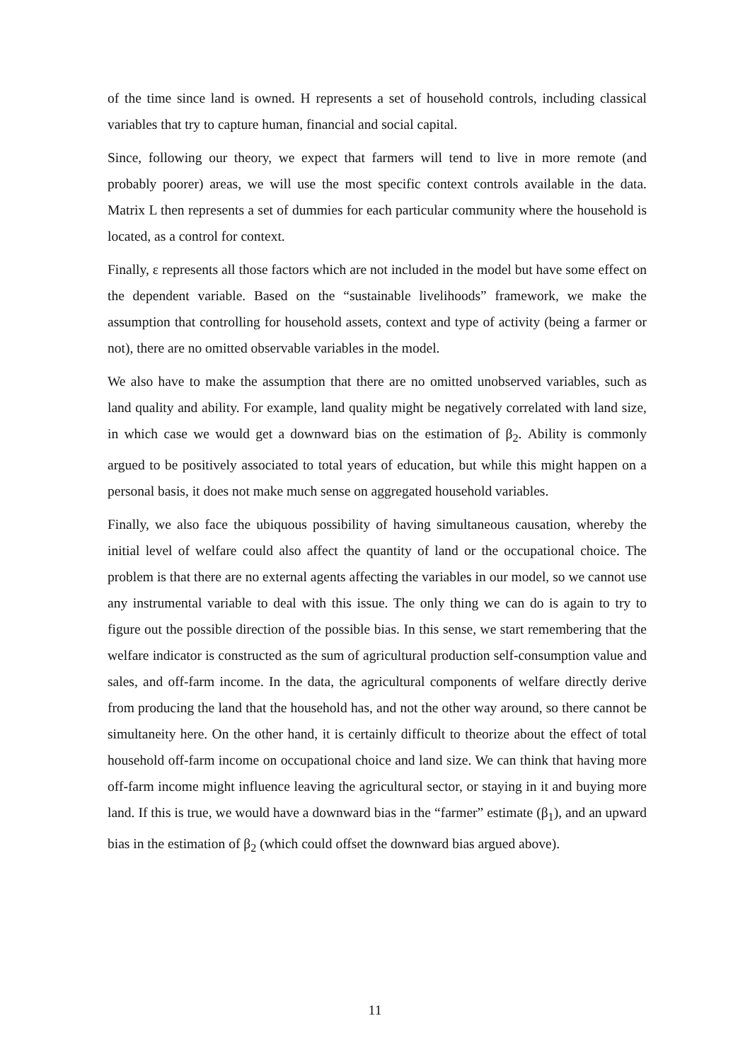of the time since land is owned. H represents a set of household controls, including classical variables that try to capture human, financial and social capital.
Since, following our theory, we expect that farmers will tend to live in more remote (and probably poorer) areas, we will use the most specific context controls available in the data. Matrix L then represents a set of dummies for each particular community where the household is located, as a control for context.
Finally, ε represents all those factors which are not included in the model but have some effect on the dependent variable. Based on the “sustainable livelihoods” framework, we make the assumption that controlling for household assets, context and type of activity (being a farmer or not), there are no omitted observable variables in the model.
We also have to make the assumption that there are no omitted unobserved variables, such as land quality and ability. For example, land quality might be negatively correlated with land size, in which case we would get a downward bias on the estimation of β<sub>2</sub>. Ability is commonly argued to be positively associated to total years of education, but while this might happen on a personal basis, it does not make much sense on aggregated household variables.
Finally, we also face the ubiquous possibility of having simultaneous causation, whereby the initial level of welfare could also affect the quantity of land or the occupational choice. The problem is that there are no external agents affecting the variables in our model, so we cannot use any instrumental variable to deal with this issue. The only thing we can do is again to try to figure out the possible direction of the possible bias. In this sense, we start remembering that the welfare indicator is constructed as the sum of agricultural production self-consumption value and sales, and off-farm income. In the data, the agricultural components of welfare directly derive from producing the land that the household has, and not the other way around, so there cannot be simultaneity here. On the other hand, it is certainly difficult to theorize about the effect of total household off-farm income on occupational choice and land size. We can think that having more off-farm income might influence leaving the agricultural sector, or staying in it and buying more land. If this is true, we would have a downward bias in the “farmer” estimate (β<sub>1</sub>), and an upward bias in the estimation of β<sub>2</sub> (which could offset the downward bias argued above).
11